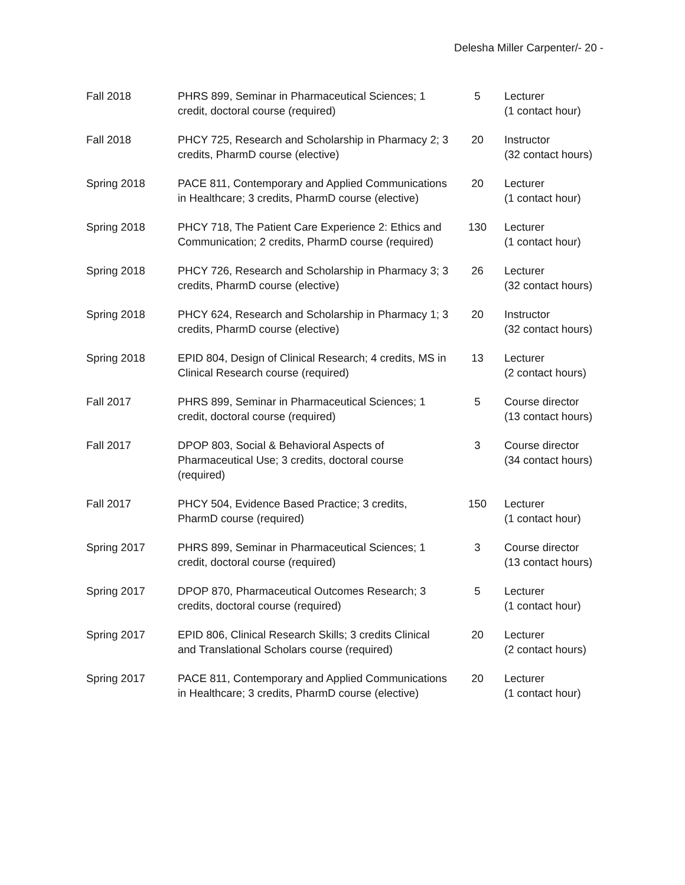Delesha Miller Carpenter/- 20 -
| Fall 2018 | PHRS 899, Seminar in Pharmaceutical Sciences; 1 credit, doctoral course (required) | 5 | Lecturer (1 contact hour) |
| Fall 2018 | PHCY 725, Research and Scholarship in Pharmacy 2; 3 credits, PharmD course (elective) | 20 | Instructor (32 contact hours) |
| Spring 2018 | PACE 811, Contemporary and Applied Communications in Healthcare; 3 credits, PharmD course (elective) | 20 | Lecturer (1 contact hour) |
| Spring 2018 | PHCY 718, The Patient Care Experience 2: Ethics and Communication; 2 credits, PharmD course (required) | 130 | Lecturer (1 contact hour) |
| Spring 2018 | PHCY 726, Research and Scholarship in Pharmacy 3; 3 credits, PharmD course (elective) | 26 | Lecturer (32 contact hours) |
| Spring 2018 | PHCY 624, Research and Scholarship in Pharmacy 1; 3 credits, PharmD course (elective) | 20 | Instructor (32 contact hours) |
| Spring 2018 | EPID 804, Design of Clinical Research; 4 credits, MS in Clinical Research course (required) | 13 | Lecturer (2 contact hours) |
| Fall 2017 | PHRS 899, Seminar in Pharmaceutical Sciences; 1 credit, doctoral course (required) | 5 | Course director (13 contact hours) |
| Fall 2017 | DPOP 803, Social & Behavioral Aspects of Pharmaceutical Use; 3 credits, doctoral course (required) | 3 | Course director (34 contact hours) |
| Fall 2017 | PHCY 504, Evidence Based Practice; 3 credits, PharmD course (required) | 150 | Lecturer (1 contact hour) |
| Spring 2017 | PHRS 899, Seminar in Pharmaceutical Sciences; 1 credit, doctoral course (required) | 3 | Course director (13 contact hours) |
| Spring 2017 | DPOP 870, Pharmaceutical Outcomes Research; 3 credits, doctoral course (required) | 5 | Lecturer (1 contact hour) |
| Spring 2017 | EPID 806, Clinical Research Skills; 3 credits Clinical and Translational Scholars course (required) | 20 | Lecturer (2 contact hours) |
| Spring 2017 | PACE 811, Contemporary and Applied Communications in Healthcare; 3 credits, PharmD course (elective) | 20 | Lecturer (1 contact hour) |